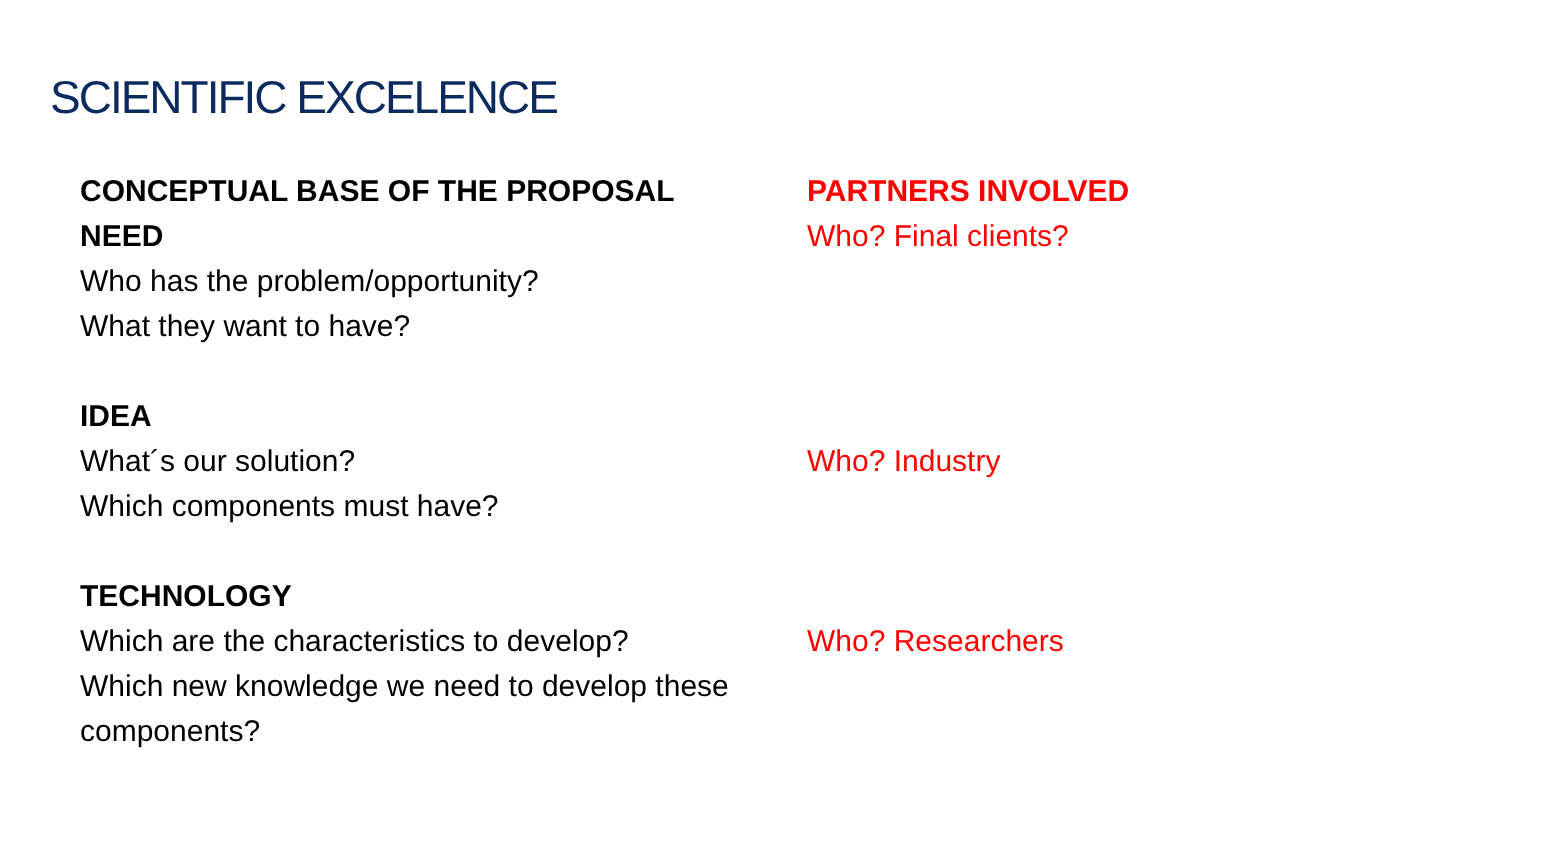SCIENTIFIC EXCELENCE
CONCEPTUAL BASE OF THE PROPOSAL
NEED
Who has the problem/opportunity?
What they want to have?
PARTNERS INVOLVED
Who? Final clients?
IDEA
What´s our solution?
Which components must have?
Who? Industry
TECHNOLOGY
Which are the characteristics to develop?
Which new knowledge we need to develop these components?
Who? Researchers